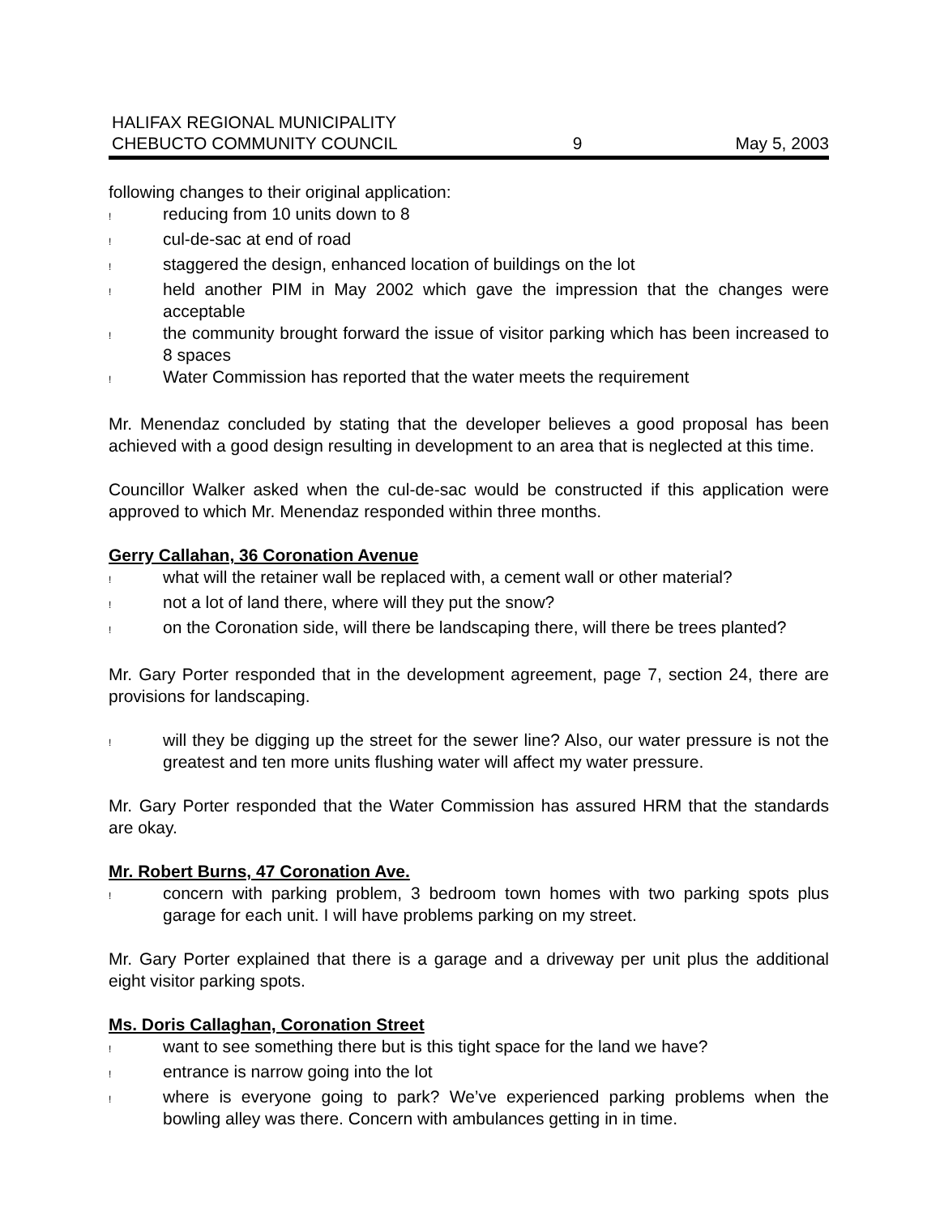HALIFAX REGIONAL MUNICIPALITY
CHEBUCTO COMMUNITY COUNCIL
9
May 5, 2003
following changes to their original application:
! reducing from 10 units down to 8
! cul-de-sac at end of road
! staggered the design, enhanced location of buildings on the lot
! held another PIM in May 2002 which gave the impression that the changes were acceptable
! the community brought forward the issue of visitor parking which has been increased to 8 spaces
! Water Commission has reported that the water meets the requirement
Mr. Menendaz concluded by stating that the developer believes a good proposal has been achieved with a good design resulting in development to an area that is neglected at this time.
Councillor Walker asked when the cul-de-sac would be constructed if this application were approved to which Mr. Menendaz responded within three months.
Gerry Callahan, 36 Coronation Avenue
! what will the retainer wall be replaced with, a cement wall or other material?
! not a lot of land there, where will they put the snow?
! on the Coronation side, will there be landscaping there, will there be trees planted?
Mr. Gary Porter responded that in the development agreement, page 7, section 24, there are provisions for landscaping.
! will they be digging up the street for the sewer line? Also, our water pressure is not the greatest and ten more units flushing water will affect my water pressure.
Mr. Gary Porter responded that the Water Commission has assured HRM that the standards are okay.
Mr. Robert Burns, 47 Coronation Ave.
! concern with parking problem, 3 bedroom town homes with two parking spots plus garage for each unit. I will have problems parking on my street.
Mr. Gary Porter explained that there is a garage and a driveway per unit plus the additional eight visitor parking spots.
Ms. Doris Callaghan, Coronation Street
! want to see something there but is this tight space for the land we have?
! entrance is narrow going into the lot
! where is everyone going to park? We’ve experienced parking problems when the bowling alley was there. Concern with ambulances getting in in time.